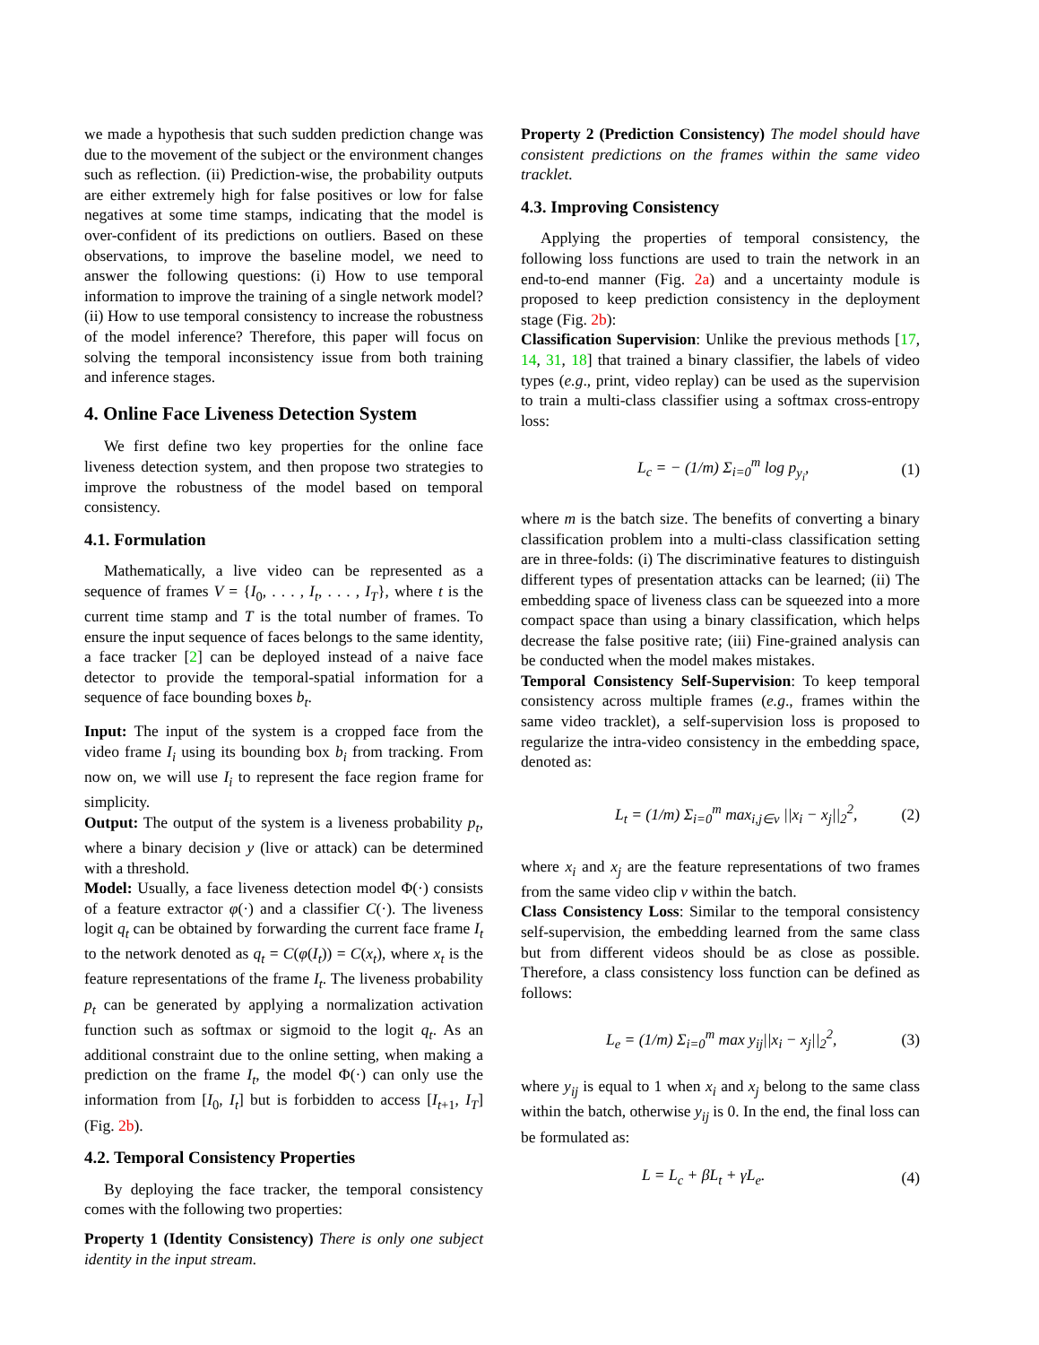we made a hypothesis that such sudden prediction change was due to the movement of the subject or the environment changes such as reflection. (ii) Prediction-wise, the probability outputs are either extremely high for false positives or low for false negatives at some time stamps, indicating that the model is over-confident of its predictions on outliers. Based on these observations, to improve the baseline model, we need to answer the following questions: (i) How to use temporal information to improve the training of a single network model? (ii) How to use temporal consistency to increase the robustness of the model inference? Therefore, this paper will focus on solving the temporal inconsistency issue from both training and inference stages.
4. Online Face Liveness Detection System
We first define two key properties for the online face liveness detection system, and then propose two strategies to improve the robustness of the model based on temporal consistency.
4.1. Formulation
Mathematically, a live video can be represented as a sequence of frames V = {I<sub>0</sub>, . . . , I<sub>t</sub>, . . . , I<sub>T</sub>}, where t is the current time stamp and T is the total number of frames. To ensure the input sequence of faces belongs to the same identity, a face tracker [2] can be deployed instead of a naive face detector to provide the temporal-spatial information for a sequence of face bounding boxes b<sub>t</sub>.
Input: The input of the system is a cropped face from the video frame I<sub>i</sub> using its bounding box b<sub>i</sub> from tracking. From now on, we will use I<sub>i</sub> to represent the face region frame for simplicity.
Output: The output of the system is a liveness probability p<sub>t</sub>, where a binary decision y (live or attack) can be determined with a threshold.
Model: Usually, a face liveness detection model Φ(·) consists of a feature extractor φ(·) and a classifier C(·). The liveness logit q<sub>t</sub> can be obtained by forwarding the current face frame I<sub>t</sub> to the network denoted as q<sub>t</sub> = C(φ(I<sub>t</sub>)) = C(x<sub>t</sub>), where x<sub>t</sub> is the feature representations of the frame I<sub>t</sub>. The liveness probability p<sub>t</sub> can be generated by applying a normalization activation function such as softmax or sigmoid to the logit q<sub>t</sub>. As an additional constraint due to the online setting, when making a prediction on the frame I<sub>t</sub>, the model Φ(·) can only use the information from [I<sub>0</sub>, I<sub>t</sub>] but is forbidden to access [I<sub>t+1</sub>, I<sub>T</sub>] (Fig. 2b).
4.2. Temporal Consistency Properties
By deploying the face tracker, the temporal consistency comes with the following two properties:
Property 1 (Identity Consistency) There is only one subject identity in the input stream.
Property 2 (Prediction Consistency) The model should have consistent predictions on the frames within the same video tracklet.
4.3. Improving Consistency
Applying the properties of temporal consistency, the following loss functions are used to train the network in an end-to-end manner (Fig. 2a) and a uncertainty module is proposed to keep prediction consistency in the deployment stage (Fig. 2b):
Classification Supervision: Unlike the previous methods [17, 14, 31, 18] that trained a binary classifier, the labels of video types (e.g., print, video replay) can be used as the supervision to train a multi-class classifier using a softmax cross-entropy loss:
L<sub>c</sub> = − (1/m) Σ<sub>i=0</sub><sup>m</sup> log p<sub>y<sub>i</sub></sub>, (1)
where m is the batch size. The benefits of converting a binary classification problem into a multi-class classification setting are in three-folds: (i) The discriminative features to distinguish different types of presentation attacks can be learned; (ii) The embedding space of liveness class can be squeezed into a more compact space than using a binary classification, which helps decrease the false positive rate; (iii) Fine-grained analysis can be conducted when the model makes mistakes.
Temporal Consistency Self-Supervision: To keep temporal consistency across multiple frames (e.g., frames within the same video tracklet), a self-supervision loss is proposed to regularize the intra-video consistency in the embedding space, denoted as:
L<sub>t</sub> = (1/m) Σ<sub>i=0</sub><sup>m</sup> max<sub>i,j∈v</sub> ||x<sub>i</sub> − x<sub>j</sub>||<sub>2</sub><sup>2</sup>, (2)
where x<sub>i</sub> and x<sub>j</sub> are the feature representations of two frames from the same video clip v within the batch.
Class Consistency Loss: Similar to the temporal consistency self-supervision, the embedding learned from the same class but from different videos should be as close as possible. Therefore, a class consistency loss function can be defined as follows:
L<sub>e</sub> = (1/m) Σ<sub>i=0</sub><sup>m</sup> max y<sub>ij</sub>||x<sub>i</sub> − x<sub>j</sub>||<sub>2</sub><sup>2</sup>, (3)
where y<sub>ij</sub> is equal to 1 when x<sub>i</sub> and x<sub>j</sub> belong to the same class within the batch, otherwise y<sub>ij</sub> is 0. In the end, the final loss can be formulated as:
L = L<sub>c</sub> + βL<sub>t</sub> + γL<sub>e</sub>. (4)